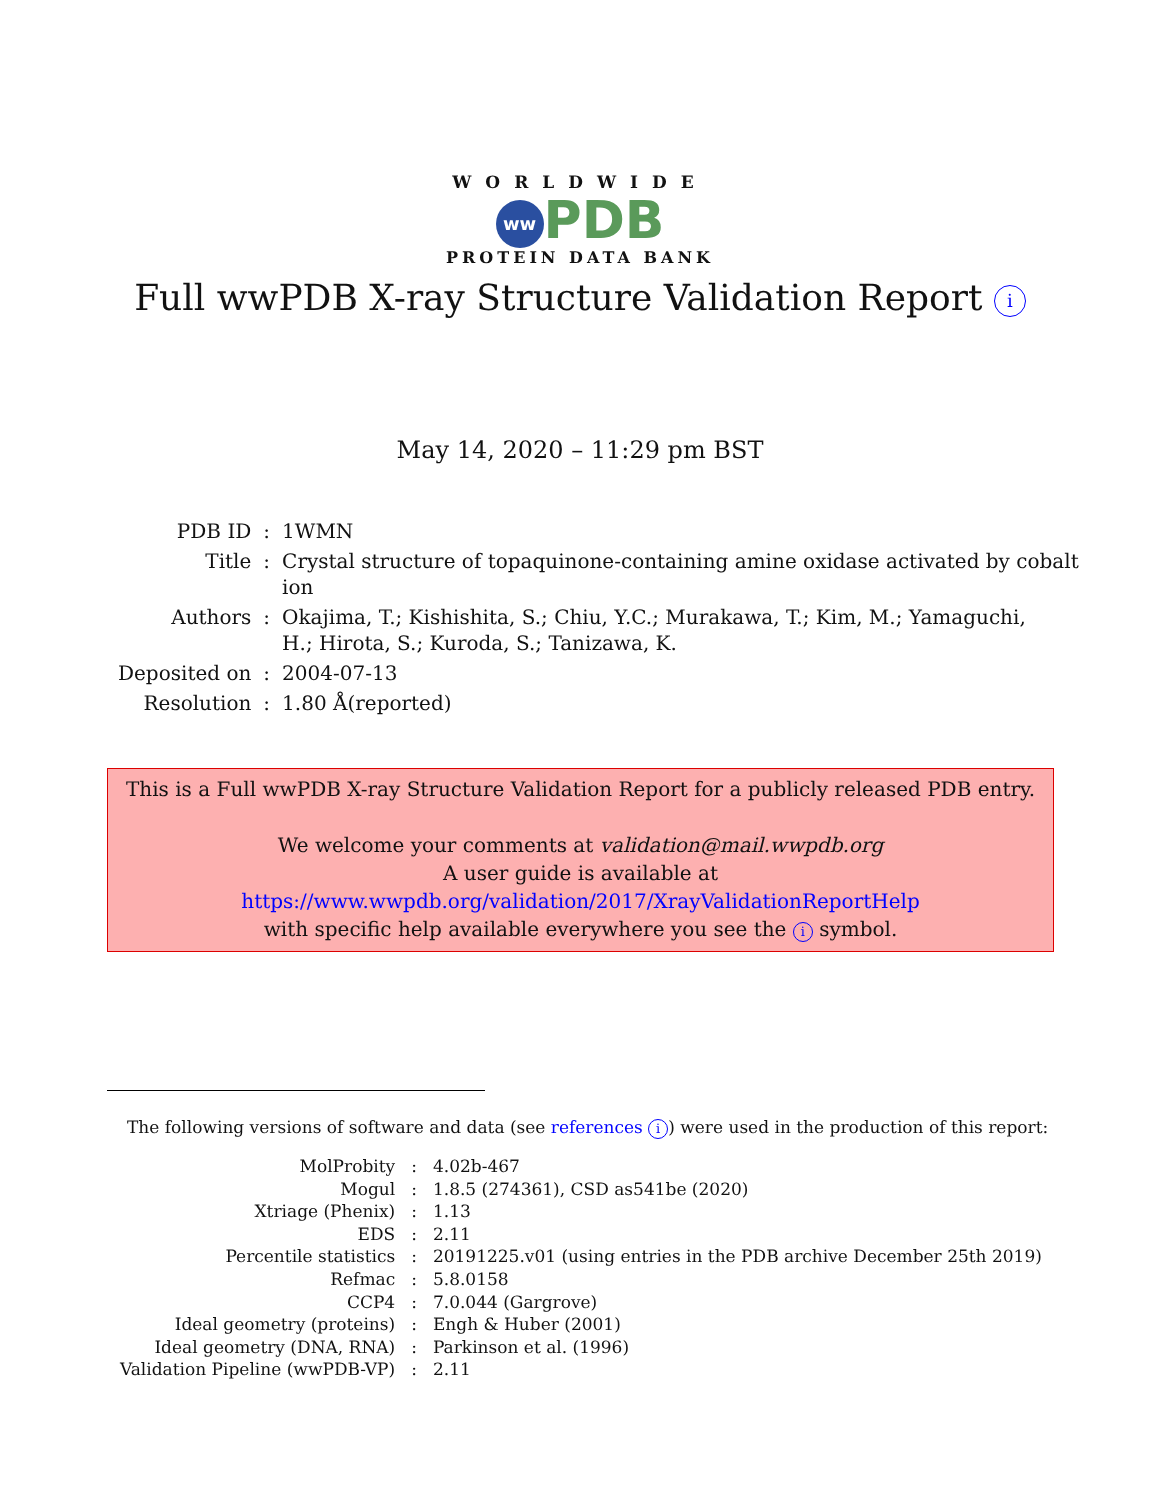WORLDWIDE
ww PDB
PROTEIN DATA BANK
Full wwPDB X-ray Structure Validation Report i
May 14, 2020 – 11:29 pm BST
| PDB ID | : | 1WMN |
| Title | : | Crystal structure of topaquinone-containing amine oxidase activated by cobalt ion |
| Authors | : | Okajima, T.; Kishishita, S.; Chiu, Y.C.; Murakawa, T.; Kim, M.; Yamaguchi, H.; Hirota, S.; Kuroda, S.; Tanizawa, K. |
| Deposited on | : | 2004-07-13 |
| Resolution | : | 1.80 Å(reported) |
This is a Full wwPDB X-ray Structure Validation Report for a publicly released PDB entry.
We welcome your comments at validation@mail.wwpdb.org
A user guide is available at
https://www.wwpdb.org/validation/2017/XrayValidationReportHelp
with specific help available everywhere you see the i symbol.
The following versions of software and data (see references i) were used in the production of this report:
| MolProbity | : | 4.02b-467 |
| Mogul | : | 1.8.5 (274361), CSD as541be (2020) |
| Xtriage (Phenix) | : | 1.13 |
| EDS | : | 2.11 |
| Percentile statistics | : | 20191225.v01 (using entries in the PDB archive December 25th 2019) |
| Refmac | : | 5.8.0158 |
| CCP4 | : | 7.0.044 (Gargrove) |
| Ideal geometry (proteins) | : | Engh & Huber (2001) |
| Ideal geometry (DNA, RNA) | : | Parkinson et al. (1996) |
| Validation Pipeline (wwPDB-VP) | : | 2.11 |